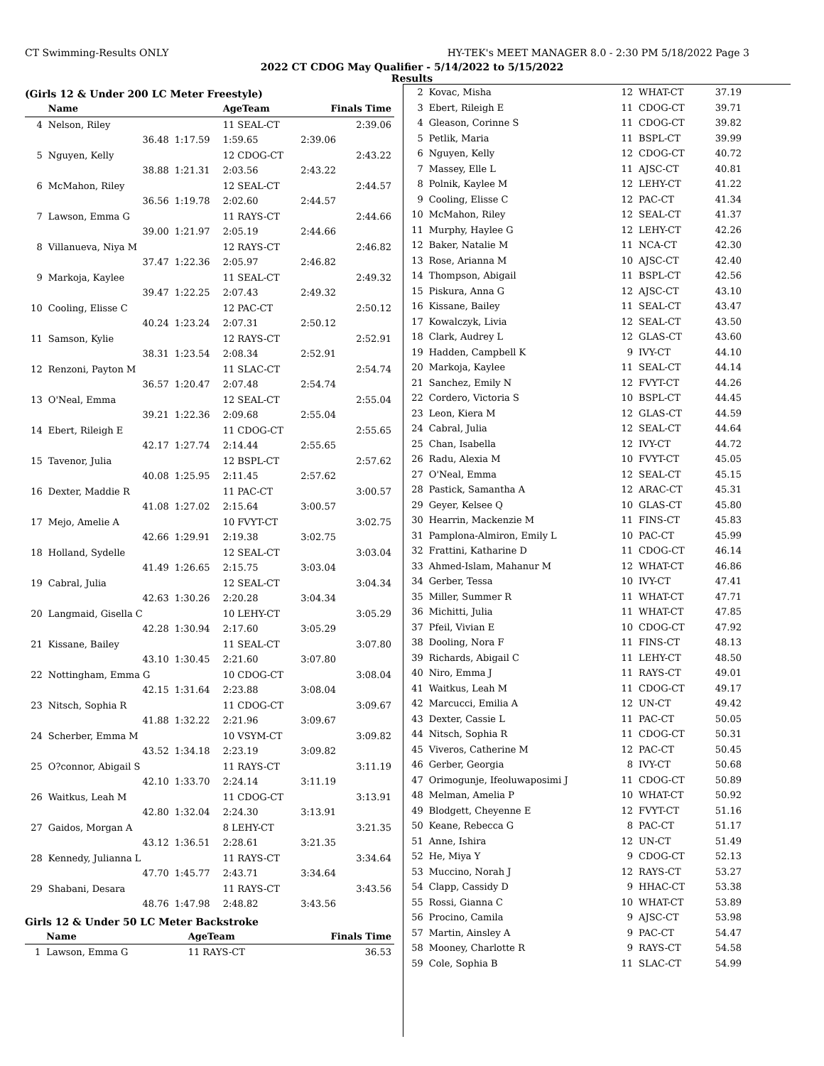CT Swimming-Results ONLY HY-TEK's MEET MANAGER 8.0 - 2:30 PM 5/18/2022 Page 3
2022 CT CDOG May Qualifier - 5/14/2022 to 5/15/2022
Results
(Girls 12 & Under 200 LC Meter Freestyle)
| | Name | | AgeTeam | Finals Time | |
| --- | --- | --- | --- | --- | --- |
| 4 | Nelson, Riley | | 11 SEAL-CT | | 2:39.06 |
| | 36.48 | 1:17.59 | 1:59.65 | 2:39.06 | |
| 5 | Nguyen, Kelly | | 12 CDOG-CT | | 2:43.22 |
| | 38.88 | 1:21.31 | 2:03.56 | 2:43.22 | |
| 6 | McMahon, Riley | | 12 SEAL-CT | | 2:44.57 |
| | 36.56 | 1:19.78 | 2:02.60 | 2:44.57 | |
| 7 | Lawson, Emma G | | 11 RAYS-CT | | 2:44.66 |
| | 39.00 | 1:21.97 | 2:05.19 | 2:44.66 | |
| 8 | Villanueva, Niya M | | 12 RAYS-CT | | 2:46.82 |
| | 37.47 | 1:22.36 | 2:05.97 | 2:46.82 | |
| 9 | Markoja, Kaylee | | 11 SEAL-CT | | 2:49.32 |
| | 39.47 | 1:22.25 | 2:07.43 | 2:49.32 | |
| 10 | Cooling, Elisse C | | 12 PAC-CT | | 2:50.12 |
| | 40.24 | 1:23.24 | 2:07.31 | 2:50.12 | |
| 11 | Samson, Kylie | | 12 RAYS-CT | | 2:52.91 |
| | 38.31 | 1:23.54 | 2:08.34 | 2:52.91 | |
| 12 | Renzoni, Payton M | | 11 SLAC-CT | | 2:54.74 |
| | 36.57 | 1:20.47 | 2:07.48 | 2:54.74 | |
| 13 | O'Neal, Emma | | 12 SEAL-CT | | 2:55.04 |
| | 39.21 | 1:22.36 | 2:09.68 | 2:55.04 | |
| 14 | Ebert, Rileigh E | | 11 CDOG-CT | | 2:55.65 |
| | 42.17 | 1:27.74 | 2:14.44 | 2:55.65 | |
| 15 | Tavenor, Julia | | 12 BSPL-CT | | 2:57.62 |
| | 40.08 | 1:25.95 | 2:11.45 | 2:57.62 | |
| 16 | Dexter, Maddie R | | 11 PAC-CT | | 3:00.57 |
| | 41.08 | 1:27.02 | 2:15.64 | 3:00.57 | |
| 17 | Mejo, Amelie A | | 10 FVYT-CT | | 3:02.75 |
| | 42.66 | 1:29.91 | 2:19.38 | 3:02.75 | |
| 18 | Holland, Sydelle | | 12 SEAL-CT | | 3:03.04 |
| | 41.49 | 1:26.65 | 2:15.75 | 3:03.04 | |
| 19 | Cabral, Julia | | 12 SEAL-CT | | 3:04.34 |
| | 42.63 | 1:30.26 | 2:20.28 | 3:04.34 | |
| 20 | Langmaid, Gisella C | | 10 LEHY-CT | | 3:05.29 |
| | 42.28 | 1:30.94 | 2:17.60 | 3:05.29 | |
| 21 | Kissane, Bailey | | 11 SEAL-CT | | 3:07.80 |
| | 43.10 | 1:30.45 | 2:21.60 | 3:07.80 | |
| 22 | Nottingham, Emma G | | 10 CDOG-CT | | 3:08.04 |
| | 42.15 | 1:31.64 | 2:23.88 | 3:08.04 | |
| 23 | Nitsch, Sophia R | | 11 CDOG-CT | | 3:09.67 |
| | 41.88 | 1:32.22 | 2:21.96 | 3:09.67 | |
| 24 | Scherber, Emma M | | 10 VSYM-CT | | 3:09.82 |
| | 43.52 | 1:34.18 | 2:23.19 | 3:09.82 | |
| 25 | O?connor, Abigail S | | 11 RAYS-CT | | 3:11.19 |
| | 42.10 | 1:33.70 | 2:24.14 | 3:11.19 | |
| 26 | Waitkus, Leah M | | 11 CDOG-CT | | 3:13.91 |
| | 42.80 | 1:32.04 | 2:24.30 | 3:13.91 | |
| 27 | Gaidos, Morgan A | | 8 LEHY-CT | | 3:21.35 |
| | 43.12 | 1:36.51 | 2:28.61 | 3:21.35 | |
| 28 | Kennedy, Julianna L | | 11 RAYS-CT | | 3:34.64 |
| | 47.70 | 1:45.77 | 2:43.71 | 3:34.64 | |
| 29 | Shabani, Desara | | 11 RAYS-CT | | 3:43.56 |
| | 48.76 | 1:47.98 | 2:48.82 | 3:43.56 | |
Girls 12 & Under 50 LC Meter Backstroke
| | Name | AgeTeam | Finals Time |
| --- | --- | --- | --- |
| 1 | Lawson, Emma G | 11 RAYS-CT | 36.53 |
| 2 | Kovac, Misha | 12 | WHAT-CT | 37.19 |
| 3 | Ebert, Rileigh E | 11 | CDOG-CT | 39.71 |
| 4 | Gleason, Corinne S | 11 | CDOG-CT | 39.82 |
| 5 | Petlik, Maria | 11 | BSPL-CT | 39.99 |
| 6 | Nguyen, Kelly | 12 | CDOG-CT | 40.72 |
| 7 | Massey, Elle L | 11 | AJSC-CT | 40.81 |
| 8 | Polnik, Kaylee M | 12 | LEHY-CT | 41.22 |
| 9 | Cooling, Elisse C | 12 | PAC-CT | 41.34 |
| 10 | McMahon, Riley | 12 | SEAL-CT | 41.37 |
| 11 | Murphy, Haylee G | 12 | LEHY-CT | 42.26 |
| 12 | Baker, Natalie M | 11 | NCA-CT | 42.30 |
| 13 | Rose, Arianna M | 10 | AJSC-CT | 42.40 |
| 14 | Thompson, Abigail | 11 | BSPL-CT | 42.56 |
| 15 | Piskura, Anna G | 12 | AJSC-CT | 43.10 |
| 16 | Kissane, Bailey | 11 | SEAL-CT | 43.47 |
| 17 | Kowalczyk, Livia | 12 | SEAL-CT | 43.50 |
| 18 | Clark, Audrey L | 12 | GLAS-CT | 43.60 |
| 19 | Hadden, Campbell K | 9 | IVY-CT | 44.10 |
| 20 | Markoja, Kaylee | 11 | SEAL-CT | 44.14 |
| 21 | Sanchez, Emily N | 12 | FVYT-CT | 44.26 |
| 22 | Cordero, Victoria S | 10 | BSPL-CT | 44.45 |
| 23 | Leon, Kiera M | 12 | GLAS-CT | 44.59 |
| 24 | Cabral, Julia | 12 | SEAL-CT | 44.64 |
| 25 | Chan, Isabella | 12 | IVY-CT | 44.72 |
| 26 | Radu, Alexia M | 10 | FVYT-CT | 45.05 |
| 27 | O'Neal, Emma | 12 | SEAL-CT | 45.15 |
| 28 | Pastick, Samantha A | 12 | ARAC-CT | 45.31 |
| 29 | Geyer, Kelsee Q | 10 | GLAS-CT | 45.80 |
| 30 | Hearrin, Mackenzie M | 11 | FINS-CT | 45.83 |
| 31 | Pamplona-Almiron, Emily L | 10 | PAC-CT | 45.99 |
| 32 | Frattini, Katharine D | 11 | CDOG-CT | 46.14 |
| 33 | Ahmed-Islam, Mahanur M | 12 | WHAT-CT | 46.86 |
| 34 | Gerber, Tessa | 10 | IVY-CT | 47.41 |
| 35 | Miller, Summer R | 11 | WHAT-CT | 47.71 |
| 36 | Michitti, Julia | 11 | WHAT-CT | 47.85 |
| 37 | Pfeil, Vivian E | 10 | CDOG-CT | 47.92 |
| 38 | Dooling, Nora F | 11 | FINS-CT | 48.13 |
| 39 | Richards, Abigail C | 11 | LEHY-CT | 48.50 |
| 40 | Niro, Emma J | 11 | RAYS-CT | 49.01 |
| 41 | Waitkus, Leah M | 11 | CDOG-CT | 49.17 |
| 42 | Marcucci, Emilia A | 12 | UN-CT | 49.42 |
| 43 | Dexter, Cassie L | 11 | PAC-CT | 50.05 |
| 44 | Nitsch, Sophia R | 11 | CDOG-CT | 50.31 |
| 45 | Viveros, Catherine M | 12 | PAC-CT | 50.45 |
| 46 | Gerber, Georgia | 8 | IVY-CT | 50.68 |
| 47 | Orimogunje, Ifeoluwaposimi J | 11 | CDOG-CT | 50.89 |
| 48 | Melman, Amelia P | 10 | WHAT-CT | 50.92 |
| 49 | Blodgett, Cheyenne E | 12 | FVYT-CT | 51.16 |
| 50 | Keane, Rebecca G | 8 | PAC-CT | 51.17 |
| 51 | Anne, Ishira | 12 | UN-CT | 51.49 |
| 52 | He, Miya Y | 9 | CDOG-CT | 52.13 |
| 53 | Muccino, Norah J | 12 | RAYS-CT | 53.27 |
| 54 | Clapp, Cassidy D | 9 | HHAC-CT | 53.38 |
| 55 | Rossi, Gianna C | 10 | WHAT-CT | 53.89 |
| 56 | Procino, Camila | 9 | AJSC-CT | 53.98 |
| 57 | Martin, Ainsley A | 9 | PAC-CT | 54.47 |
| 58 | Mooney, Charlotte R | 9 | RAYS-CT | 54.58 |
| 59 | Cole, Sophia B | 11 | SLAC-CT | 54.99 |